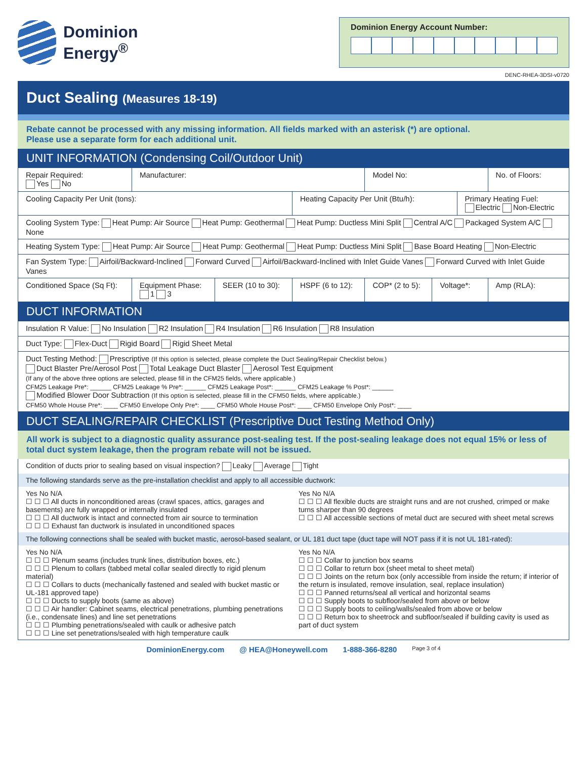Dominion
Energy<sup>®</sup>
Dominion Energy Account Number:
DENC-RHEA-3DSI-v0720
Duct Sealing (Measures 18-19)
Rebate cannot be processed with any missing information. All fields marked with an asterisk (*) are optional.
Please use a separate form for each additional unit.
UNIT INFORMATION (Condensing Coil/Outdoor Unit)
| Repair Required: Yes No | Manufacturer: | | | Model No: | | | No. of Floors: |
| Cooling Capacity Per Unit (tons): | | | Heating Capacity Per Unit (Btu/h): | | | Primary Heating Fuel: Electric Non-Electric | |
| Cooling System Type: Heat Pump: Air Source Heat Pump: Geothermal Heat Pump: Ductless Mini Split Central A/C Packaged System A/C None | | | | | | | |
| Heating System Type: Heat Pump: Air Source Heat Pump: Geothermal Heat Pump: Ductless Mini Split Base Board Heating Non-Electric | | | | | | | |
| Fan System Type: Airfoil/Backward-Inclined Forward Curved Airfoil/Backward-Inclined with Inlet Guide Vanes Forward Curved with Inlet Guide Vanes | | | | | | | |
| Conditioned Space (Sq Ft): | Equipment Phase: 1 3 | SEER (10 to 30): | HSPF (6 to 12): | COP* (2 to 5): | Voltage*: | | Amp (RLA): |
DUCT INFORMATION
| Insulation R Value: No Insulation R2 Insulation R4 Insulation R6 Insulation R8 Insulation |
| Duct Type: Flex-Duct Rigid Board Rigid Sheet Metal |
| Duct Testing Method: Prescriptive (If this option is selected, please complete the Duct Sealing/Repair Checklist below.) Duct Blaster Pre/Aerosol Post Total Leakage Duct Blaster Aerosol Test Equipment (If any of the above three options are selected, please fill in the CFM25 fields, where applicable.) CFM25 Leakage Pre*: ______ CFM25 Leakage % Pre*: ______ CFM25 Leakage Post*: ______ CFM25 Leakage % Post*: ______ Modified Blower Door Subtraction (If this option is selected, please fill in the CFM50 fields, where applicable.) CFM50 Whole House Pre*: ____ CFM50 Envelope Only Pre*: ____ CFM50 Whole House Post*: ____ CFM50 Envelope Only Post*: ____ |
DUCT SEALING/REPAIR CHECKLIST (Prescriptive Duct Testing Method Only)
All work is subject to a diagnostic quality assurance post-sealing test. If the post-sealing leakage does not equal 15% or less of total duct system leakage, then the program rebate will not be issued.
Condition of ducts prior to sealing based on visual inspection? Leaky Average Tight
The following standards serve as the pre-installation checklist and apply to all accessible ductwork:
Yes No N/A
☐ ☐ ☐ All ducts in nonconditioned areas (crawl spaces, attics, garages and basements) are fully wrapped or internally insulated
☐ ☐ ☐ All ductwork is intact and connected from air source to termination
☐ ☐ ☐ Exhaust fan ductwork is insulated in unconditioned spaces
Yes No N/A
☐ ☐ ☐ All flexible ducts are straight runs and are not crushed, crimped or make turns sharper than 90 degrees
☐ ☐ ☐ All accessible sections of metal duct are secured with sheet metal screws
The following connections shall be sealed with bucket mastic, aerosol-based sealant, or UL 181 duct tape (duct tape will NOT pass if it is not UL 181-rated):
Yes No N/A
☐ ☐ ☐ Plenum seams (includes trunk lines, distribution boxes, etc.)
☐ ☐ ☐ Plenum to collars (tabbed metal collar sealed directly to rigid plenum material)
☐ ☐ ☐ Collars to ducts (mechanically fastened and sealed with bucket mastic or UL-181 approved tape)
☐ ☐ ☐ Ducts to supply boots (same as above)
☐ ☐ ☐ Air handler: Cabinet seams, electrical penetrations, plumbing penetrations (i.e., condensate lines) and line set penetrations
☐ ☐ ☐ Plumbing penetrations/sealed with caulk or adhesive patch
☐ ☐ ☐ Line set penetrations/sealed with high temperature caulk
Yes No N/A
☐ ☐ ☐ Collar to junction box seams
☐ ☐ ☐ Collar to return box (sheet metal to sheet metal)
☐ ☐ ☐ Joints on the return box (only accessible from inside the return; if interior of the return is insulated, remove insulation, seal, replace insulation)
☐ ☐ ☐ Panned returns/seal all vertical and horizontal seams
☐ ☐ ☐ Supply boots to subfloor/sealed from above or below
☐ ☐ ☐ Supply boots to ceiling/walls/sealed from above or below
☐ ☐ ☐ Return box to sheetrock and subfloor/sealed if building cavity is used as part of duct system
DominionEnergy.com @ HEA@Honeywell.com 1-888-366-8280 Page 3 of 4